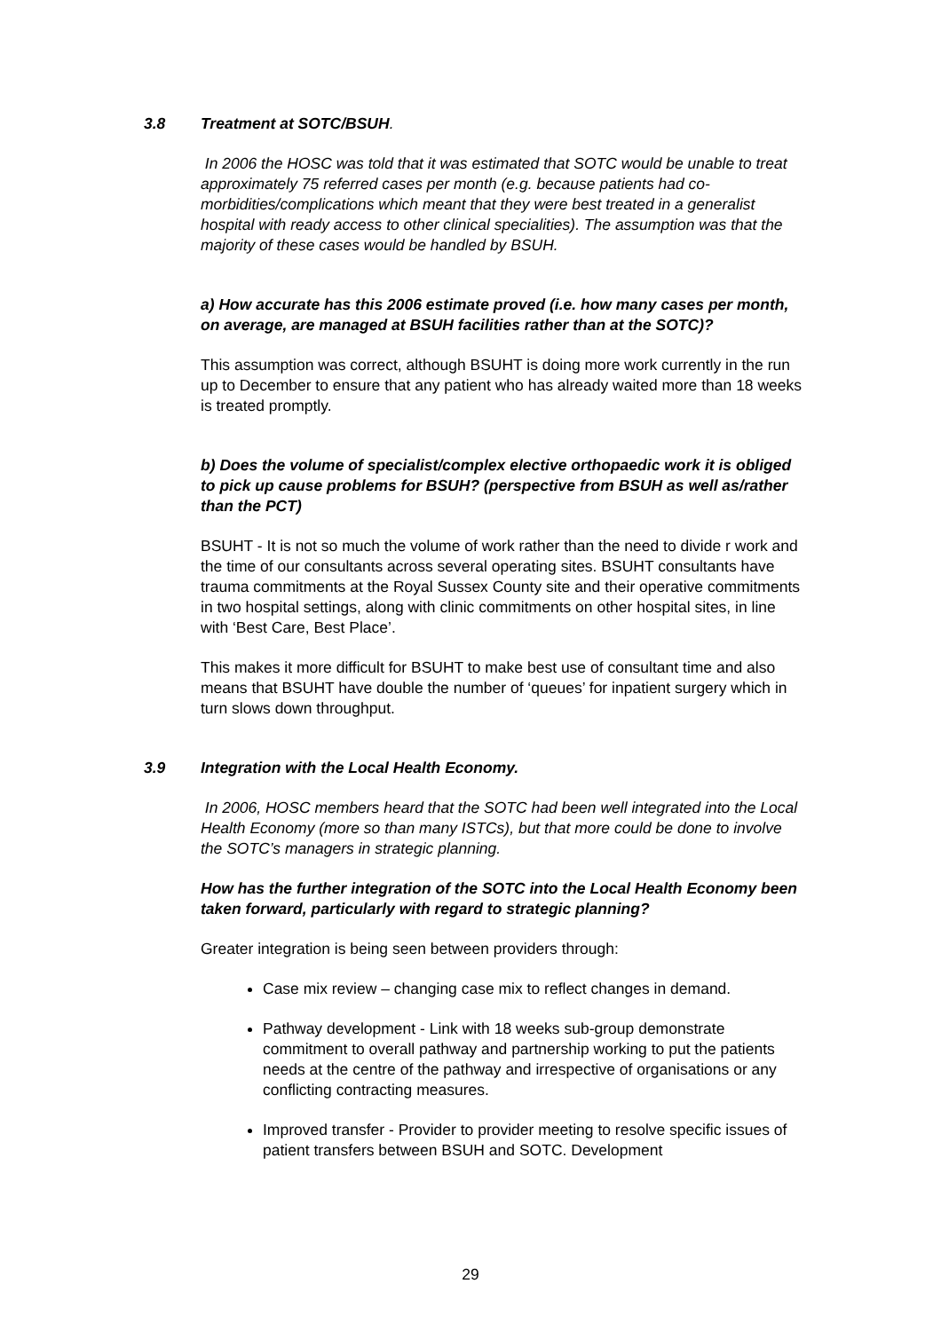3.8 Treatment at SOTC/BSUH.
In 2006 the HOSC was told that it was estimated that SOTC would be unable to treat approximately 75 referred cases per month (e.g. because patients had co-morbidities/complications which meant that they were best treated in a generalist hospital with ready access to other clinical specialities). The assumption was that the majority of these cases would be handled by BSUH.
a) How accurate has this 2006 estimate proved (i.e. how many cases per month, on average, are managed at BSUH facilities rather than at the SOTC)?
This assumption was correct, although BSUHT is doing more work currently in the run up to December to ensure that any patient who has already waited more than 18 weeks is treated promptly.
b) Does the volume of specialist/complex elective orthopaedic work it is obliged to pick up cause problems for BSUH? (perspective from BSUH as well as/rather than the PCT)
BSUHT - It is not so much the volume of work rather than the need to divide r work and the time of our consultants across several operating sites. BSUHT consultants have trauma commitments at the Royal Sussex County site and their operative commitments in two hospital settings, along with clinic commitments on other hospital sites, in line with ‘Best Care, Best Place’.
This makes it more difficult for BSUHT to make best use of consultant time and also means that BSUHT have double the number of ‘queues’ for inpatient surgery which in turn slows down throughput.
3.9 Integration with the Local Health Economy.
In 2006, HOSC members heard that the SOTC had been well integrated into the Local Health Economy (more so than many ISTCs), but that more could be done to involve the SOTC’s managers in strategic planning.
How has the further integration of the SOTC into the Local Health Economy been taken forward, particularly with regard to strategic planning?
Greater integration is being seen between providers through:
Case mix review – changing case mix to reflect changes in demand.
Pathway development - Link with 18 weeks sub-group demonstrate commitment to overall pathway and partnership working to put the patients needs at the centre of the pathway and irrespective of organisations or any conflicting contracting measures.
Improved transfer - Provider to provider meeting to resolve specific issues of patient transfers between BSUH and SOTC. Development
29